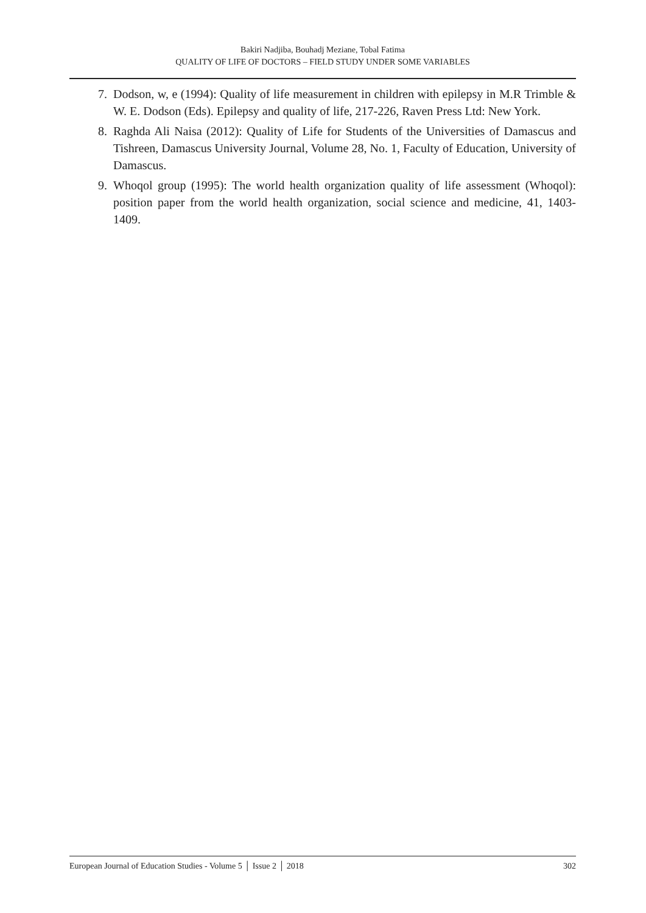Bakiri Nadjiba, Bouhadj Meziane, Tobal Fatima
QUALITY OF LIFE OF DOCTORS – FIELD STUDY UNDER SOME VARIABLES
7. Dodson, w, e (1994): Quality of life measurement in children with epilepsy in M.R Trimble & W. E. Dodson (Eds). Epilepsy and quality of life, 217-226, Raven Press Ltd: New York.
8. Raghda Ali Naisa (2012): Quality of Life for Students of the Universities of Damascus and Tishreen, Damascus University Journal, Volume 28, No. 1, Faculty of Education, University of Damascus.
9. Whoqol group (1995): The world health organization quality of life assessment (Whoqol): position paper from the world health organization, social science and medicine, 41, 1403-1409.
European Journal of Education Studies - Volume 5 │ Issue 2 │ 2018 302